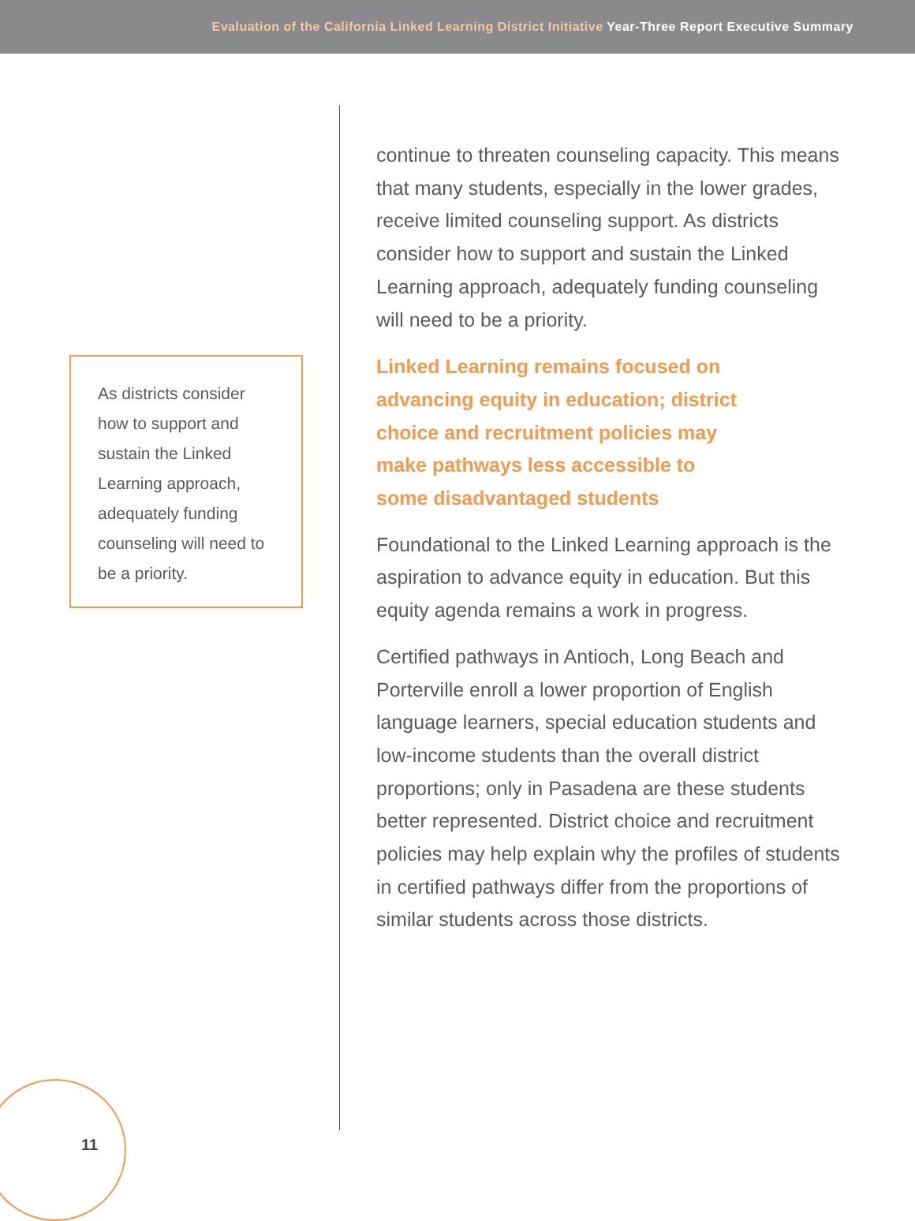Evaluation of the California Linked Learning District Initiative Year-Three Report Executive Summary
As districts consider how to support and sustain the Linked Learning approach, adequately funding counseling will need to be a priority.
continue to threaten counseling capacity. This means that many students, especially in the lower grades, receive limited counseling support. As districts consider how to support and sustain the Linked Learning approach, adequately funding counseling will need to be a priority.
Linked Learning remains focused on
advancing equity in education; district
choice and recruitment policies may
make pathways less accessible to
some disadvantaged students
Foundational to the Linked Learning approach is the aspiration to advance equity in education. But this equity agenda remains a work in progress.
Certified pathways in Antioch, Long Beach and Porterville enroll a lower proportion of English language learners, special education students and low-income students than the overall district proportions; only in Pasadena are these students better represented. District choice and recruitment policies may help explain why the profiles of students in certified pathways differ from the proportions of similar students across those districts.
11